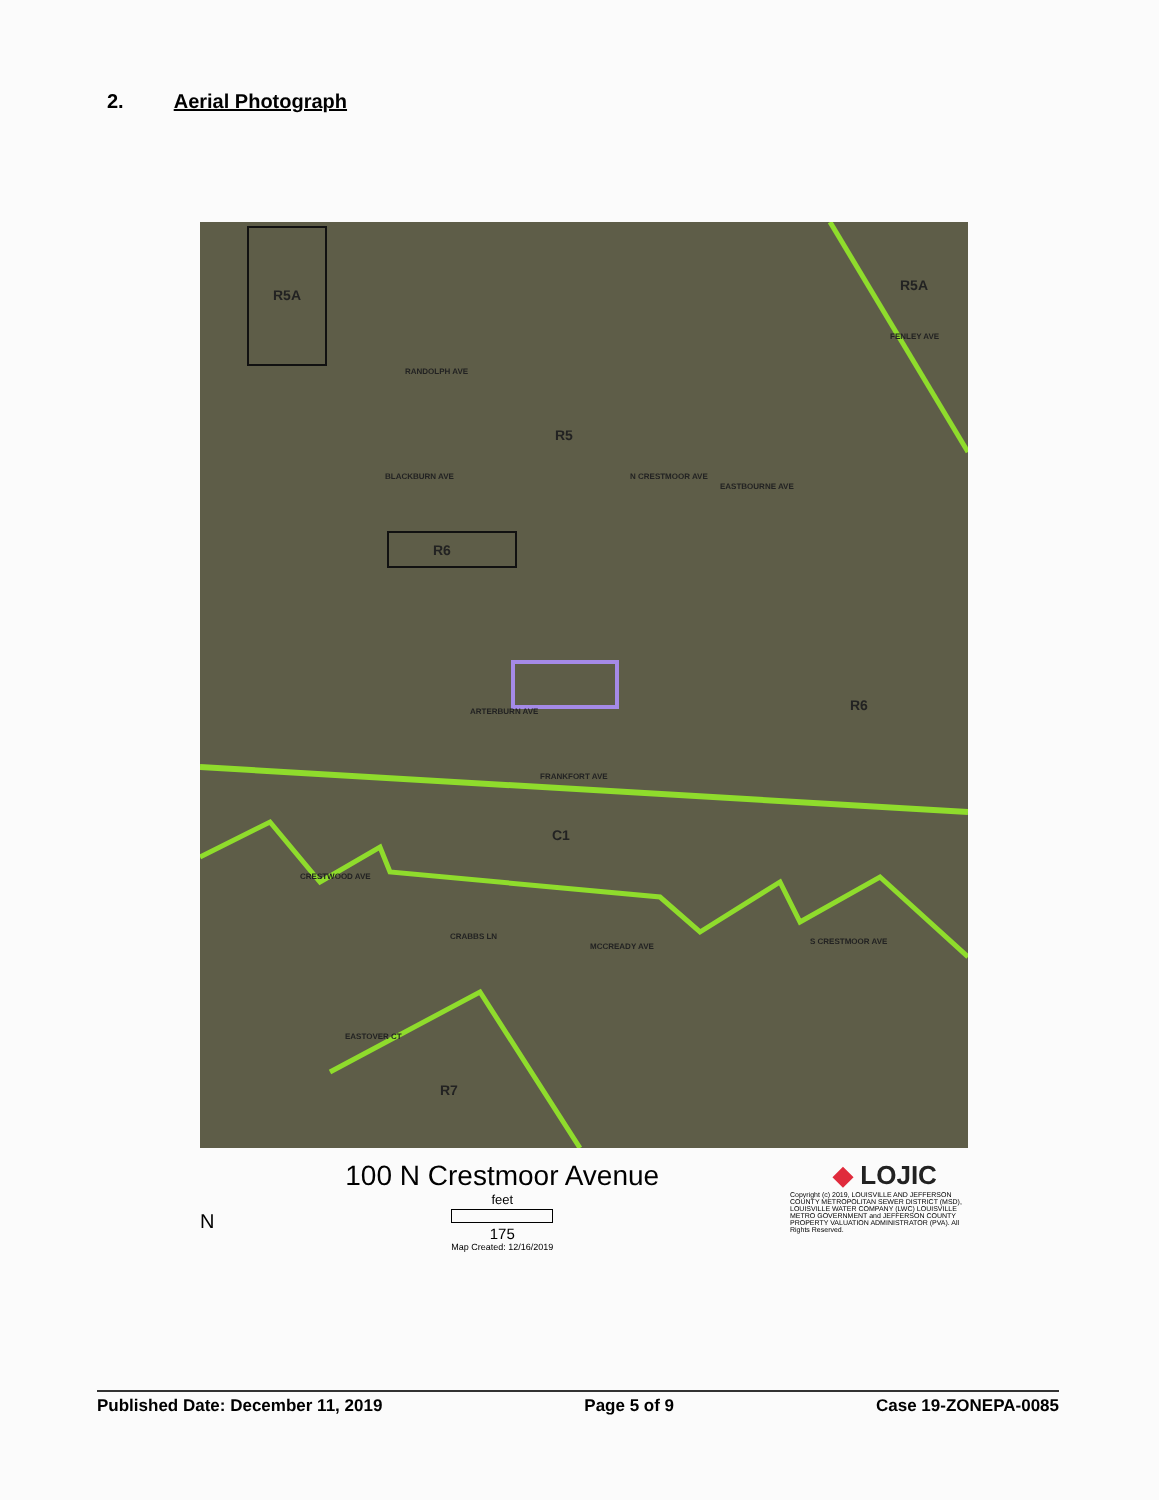2. Aerial Photograph
R5A
R5A
R5
R6
R6
C1
R7
RANDOLPH AVE
EASTBOURNE AVE
ARTERBURN AVE
FRANKFORT AVE
BLACKBURN AVE N CRESTMOOR AVE
FENLEY AVE
CRESTWOOD AVE
CRABBS LN
MCCREADY AVE
S CRESTMOOR AVE
EASTOVER CT
N
100 N Crestmoor Avenue
feet
175
Map Created: 12/16/2019
◆ LOJIC
Copyright (c) 2019, LOUISVILLE AND JEFFERSON COUNTY METROPOLITAN SEWER DISTRICT (MSD), LOUISVILLE WATER COMPANY (LWC) LOUISVILLE METRO GOVERNMENT and JEFFERSON COUNTY PROPERTY VALUATION ADMINISTRATOR (PVA). All Rights Reserved.
Published Date: December 11, 2019 Page 5 of 9 Case 19-ZONEPA-0085